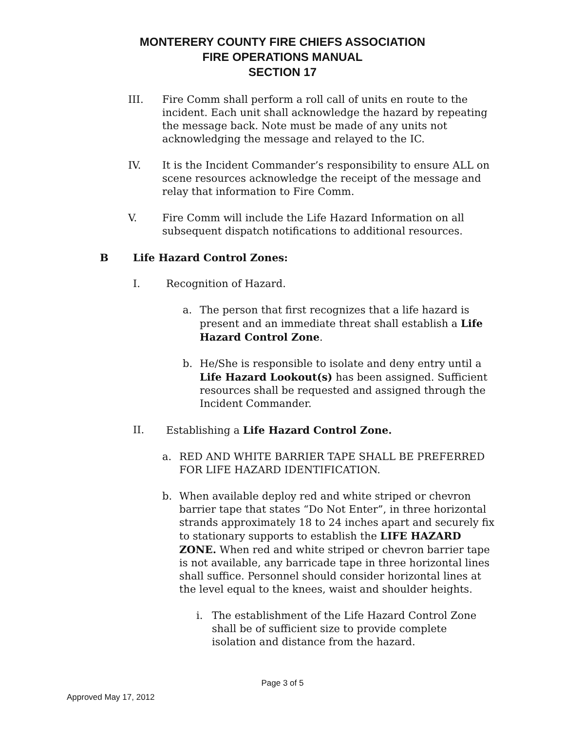MONTERERY COUNTY FIRE CHIEFS ASSOCIATION
FIRE OPERATIONS MANUAL
SECTION 17
III. Fire Comm shall perform a roll call of units en route to the incident. Each unit shall acknowledge the hazard by repeating the message back. Note must be made of any units not acknowledging the message and relayed to the IC.
IV. It is the Incident Commander’s responsibility to ensure ALL on scene resources acknowledge the receipt of the message and relay that information to Fire Comm.
V. Fire Comm will include the Life Hazard Information on all subsequent dispatch notifications to additional resources.
B Life Hazard Control Zones:
I. Recognition of Hazard.
a. The person that first recognizes that a life hazard is present and an immediate threat shall establish a Life Hazard Control Zone.
b. He/She is responsible to isolate and deny entry until a Life Hazard Lookout(s) has been assigned. Sufficient resources shall be requested and assigned through the Incident Commander.
II. Establishing a Life Hazard Control Zone.
a. RED AND WHITE BARRIER TAPE SHALL BE PREFERRED FOR LIFE HAZARD IDENTIFICATION.
b. When available deploy red and white striped or chevron barrier tape that states “Do Not Enter”, in three horizontal strands approximately 18 to 24 inches apart and securely fix to stationary supports to establish the LIFE HAZARD ZONE. When red and white striped or chevron barrier tape is not available, any barricade tape in three horizontal lines shall suffice. Personnel should consider horizontal lines at the level equal to the knees, waist and shoulder heights.
i. The establishment of the Life Hazard Control Zone shall be of sufficient size to provide complete isolation and distance from the hazard.
Page 3 of 5
Approved May 17, 2012